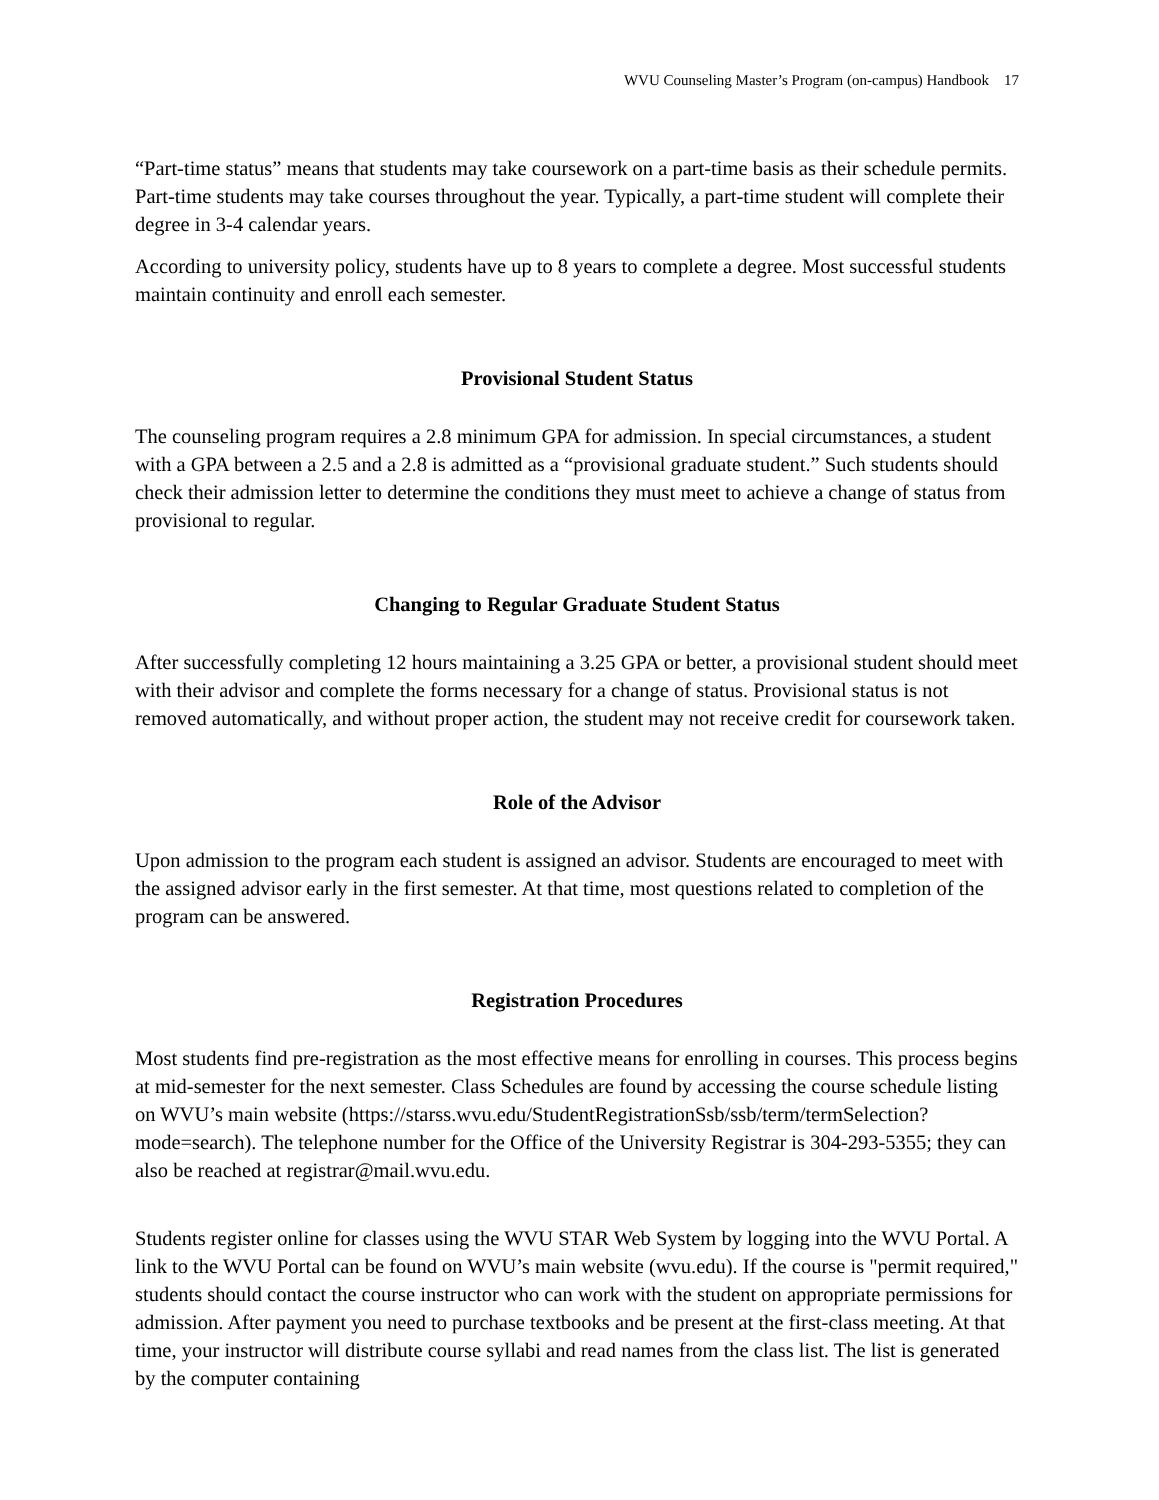WVU Counseling Master’s Program (on-campus) Handbook 17
“Part-time status” means that students may take coursework on a part-time basis as their schedule permits. Part-time students may take courses throughout the year. Typically, a part-time student will complete their degree in 3-4 calendar years.
According to university policy, students have up to 8 years to complete a degree. Most successful students maintain continuity and enroll each semester.
Provisional Student Status
The counseling program requires a 2.8 minimum GPA for admission. In special circumstances, a student with a GPA between a 2.5 and a 2.8 is admitted as a “provisional graduate student.” Such students should check their admission letter to determine the conditions they must meet to achieve a change of status from provisional to regular.
Changing to Regular Graduate Student Status
After successfully completing 12 hours maintaining a 3.25 GPA or better, a provisional student should meet with their advisor and complete the forms necessary for a change of status. Provisional status is not removed automatically, and without proper action, the student may not receive credit for coursework taken.
Role of the Advisor
Upon admission to the program each student is assigned an advisor. Students are encouraged to meet with the assigned advisor early in the first semester. At that time, most questions related to completion of the program can be answered.
Registration Procedures
Most students find pre-registration as the most effective means for enrolling in courses. This process begins at mid-semester for the next semester. Class Schedules are found by accessing the course schedule listing on WVU’s main website (https://starss.wvu.edu/StudentRegistrationSsb/ssb/term/termSelection?mode=search). The telephone number for the Office of the University Registrar is 304-293-5355; they can also be reached at registrar@mail.wvu.edu.
Students register online for classes using the WVU STAR Web System by logging into the WVU Portal. A link to the WVU Portal can be found on WVU’s main website (wvu.edu). If the course is "permit required," students should contact the course instructor who can work with the student on appropriate permissions for admission. After payment you need to purchase textbooks and be present at the first-class meeting. At that time, your instructor will distribute course syllabi and read names from the class list. The list is generated by the computer containing